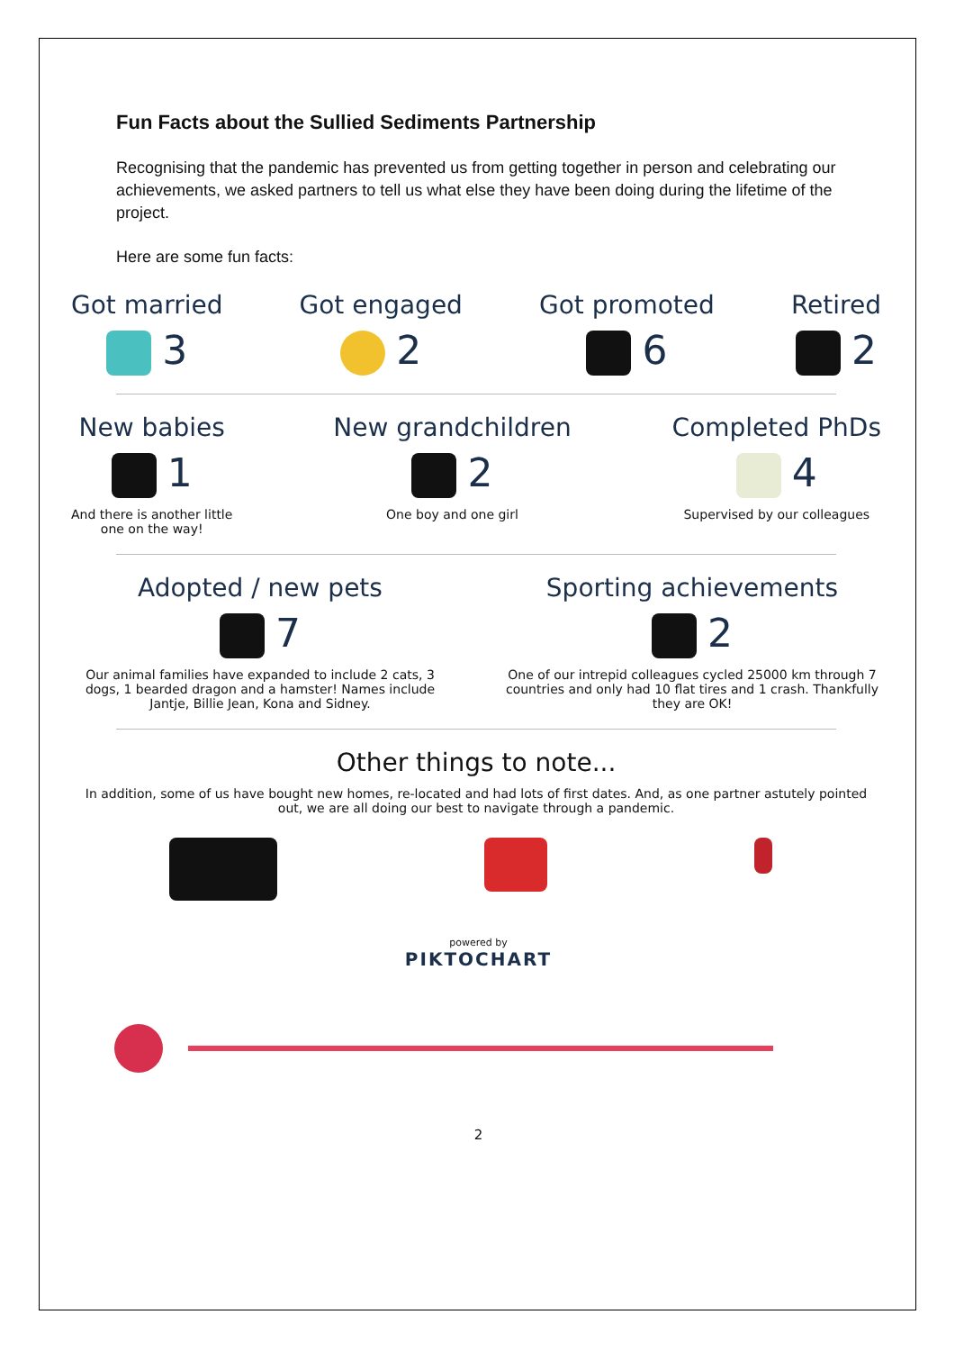Fun Facts about the Sullied Sediments Partnership
Recognising that the pandemic has prevented us from getting together in person and celebrating our achievements, we asked partners to tell us what else they have been doing during the lifetime of the project.
Here are some fun facts:
Got married
3
Got engaged
2
Got promoted
6
Retired
2
New babies
1
And there is another little
one on the way!
New grandchildren
2
One boy and one girl
Completed PhDs
4
Supervised by our colleagues
Adopted / new pets
7
Our animal families have expanded to include 2 cats, 3 dogs, 1 bearded dragon and a hamster! Names include Jantje, Billie Jean, Kona and Sidney.
Sporting achievements
2
One of our intrepid colleagues cycled 25000 km through 7 countries and only had 10 flat tires and 1 crash. Thankfully they are OK!
Other things to note...
In addition, some of us have bought new homes, re-located and had lots of first dates. And, as one partner astutely pointed out, we are all doing our best to navigate through a pandemic.
powered by
PIKTOCHART
2